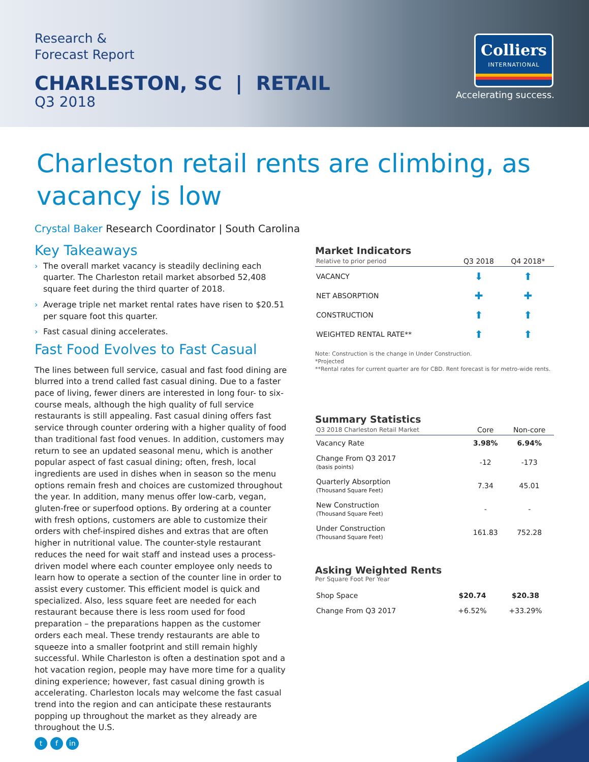Research &
Forecast Report
CHARLESTON, SC | RETAIL
Q3 2018
Colliers
INTERNATIONAL
Accelerating success.
Charleston retail rents are climbing, as vacancy is low
Crystal Baker Research Coordinator | South Carolina
Key Takeaways
› The overall market vacancy is steadily declining each quarter. The Charleston retail market absorbed 52,408 square feet during the third quarter of 2018.
› Average triple net market rental rates have risen to $20.51 per square foot this quarter.
› Fast casual dining accelerates.
Fast Food Evolves to Fast Casual
The lines between full service, casual and fast food dining are blurred into a trend called fast casual dining. Due to a faster pace of living, fewer diners are interested in long four- to six-course meals, although the high quality of full service restaurants is still appealing. Fast casual dining offers fast service through counter ordering with a higher quality of food than traditional fast food venues. In addition, customers may return to see an updated seasonal menu, which is another popular aspect of fast casual dining; often, fresh, local ingredients are used in dishes when in season so the menu options remain fresh and choices are customized throughout the year. In addition, many menus offer low-carb, vegan, gluten-free or superfood options. By ordering at a counter with fresh options, customers are able to customize their orders with chef-inspired dishes and extras that are often higher in nutritional value. The counter-style restaurant reduces the need for wait staff and instead uses a process-driven model where each counter employee only needs to learn how to operate a section of the counter line in order to assist every customer. This efficient model is quick and specialized. Also, less square feet are needed for each restaurant because there is less room used for food preparation – the preparations happen as the customer orders each meal. These trendy restaurants are able to squeeze into a smaller footprint and still remain highly successful. While Charleston is often a destination spot and a hot vacation region, people may have more time for a quality dining experience; however, fast casual dining growth is accelerating. Charleston locals may welcome the fast casual trend into the region and can anticipate these restaurants popping up throughout the market as they already are throughout the U.S.
Market Indicators
| Relative to prior period | Q3 2018 | Q4 2018* |
| --- | --- | --- |
| VACANCY | ⬇ | ⬆ |
| NET ABSORPTION | ✚ | ✚ |
| CONSTRUCTION | ⬆ | ⬆ |
| WEIGHTED RENTAL RATE** | ⬆ | ⬆ |
Note: Construction is the change in Under Construction.
*Projected
**Rental rates for current quarter are for CBD. Rent forecast is for metro-wide rents.
Summary Statistics
| Q3 2018 Charleston Retail Market | Core | Non-core |
| --- | --- | --- |
| Vacancy Rate | 3.98% | 6.94% |
| Change From Q3 2017 (basis points) | -12 | -173 |
| Quarterly Absorption (Thousand Square Feet) | 7.34 | 45.01 |
| New Construction (Thousand Square Feet) | - | - |
| Under Construction (Thousand Square Feet) | 161.83 | 752.28 |
Asking Weighted Rents
Per Square Foot Per Year
| Shop Space | $20.74 | $20.38 |
| Change From Q3 2017 | +6.52% | +33.29% |
tf in